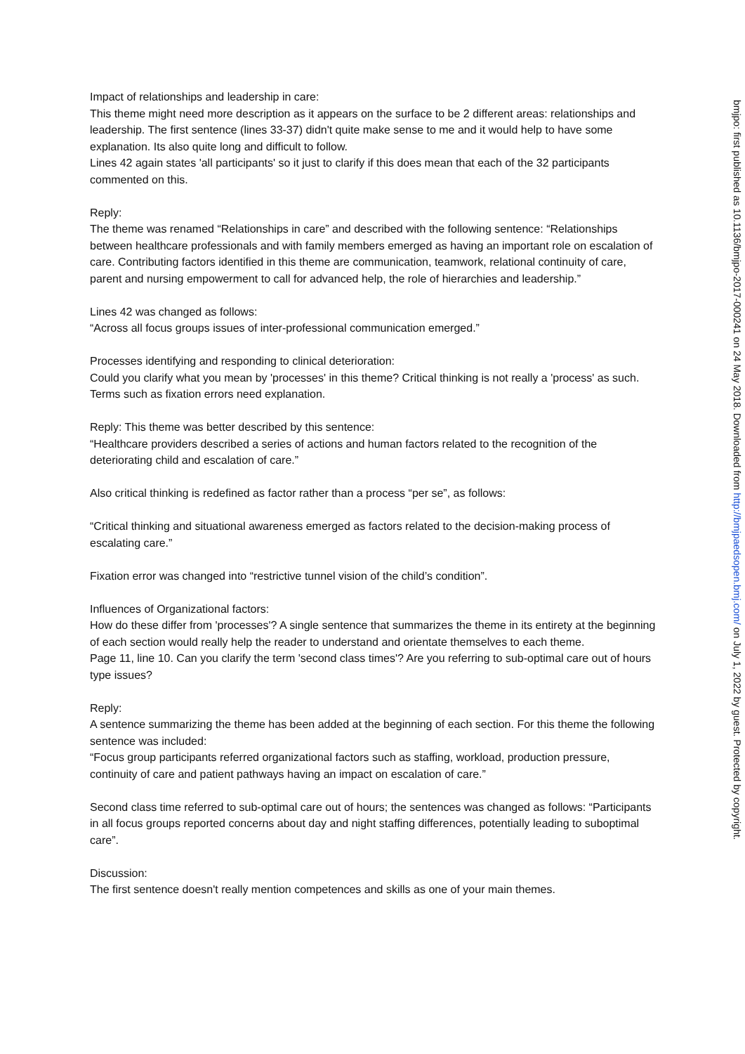Impact of relationships and leadership in care:
This theme might need more description as it appears on the surface to be 2 different areas: relationships and leadership. The first sentence (lines 33-37) didn't quite make sense to me and it would help to have some explanation. Its also quite long and difficult to follow.
Lines 42 again states 'all participants' so it just to clarify if this does mean that each of the 32 participants commented on this.
Reply:
The theme was renamed “Relationships in care” and described with the following sentence: “Relationships between healthcare professionals and with family members emerged as having an important role on escalation of care. Contributing factors identified in this theme are communication, teamwork, relational continuity of care, parent and nursing empowerment to call for advanced help, the role of hierarchies and leadership.”
Lines 42 was changed as follows:
“Across all focus groups issues of inter-professional communication emerged.”
Processes identifying and responding to clinical deterioration:
Could you clarify what you mean by 'processes' in this theme? Critical thinking is not really a 'process' as such. Terms such as fixation errors need explanation.
Reply: This theme was better described by this sentence:
“Healthcare providers described a series of actions and human factors related to the recognition of the deteriorating child and escalation of care.”
Also critical thinking is redefined as factor rather than a process “per se”, as follows:
“Critical thinking and situational awareness emerged as factors related to the decision-making process of escalating care.”
Fixation error was changed into “restrictive tunnel vision of the child’s condition”.
Influences of Organizational factors:
How do these differ from 'processes'? A single sentence that summarizes the theme in its entirety at the beginning of each section would really help the reader to understand and orientate themselves to each theme.
Page 11, line 10. Can you clarify the term 'second class times'? Are you referring to sub-optimal care out of hours type issues?
Reply:
A sentence summarizing the theme has been added at the beginning of each section. For this theme the following sentence was included:
“Focus group participants referred organizational factors such as staffing, workload, production pressure, continuity of care and patient pathways having an impact on escalation of care.”
Second class time referred to sub-optimal care out of hours; the sentences was changed as follows: “Participants in all focus groups reported concerns about day and night staffing differences, potentially leading to suboptimal care”.
Discussion:
The first sentence doesn't really mention competences and skills as one of your main themes.
bmjpo: first published as 10.1136/bmjpo-2017-000241 on 24 May 2018. Downloaded from http://bmjpaedsopen.bmj.com/ on July 1, 2022 by guest. Protected by copyright.